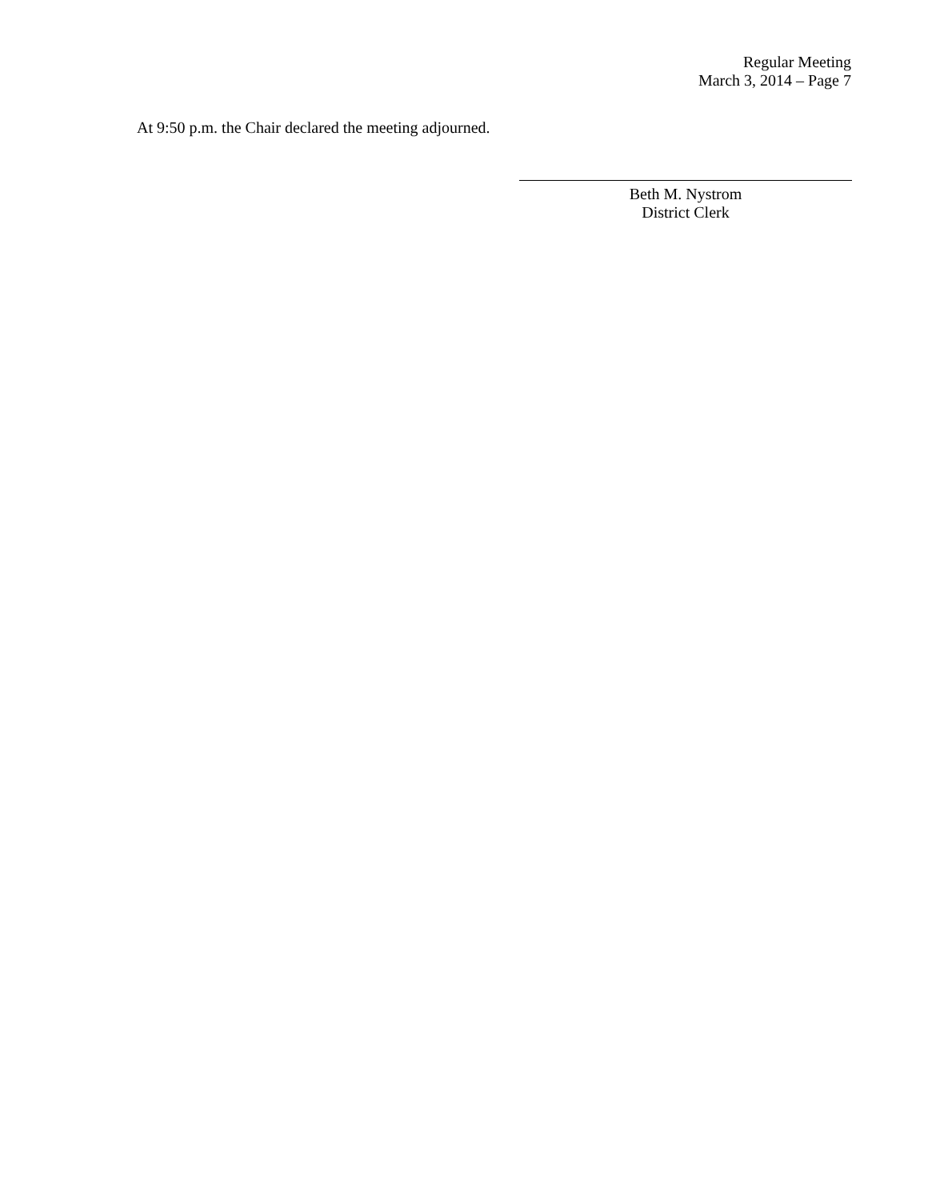Regular Meeting
March 3, 2014 – Page 7
At 9:50 p.m. the Chair declared the meeting adjourned.
Beth M. Nystrom
District Clerk